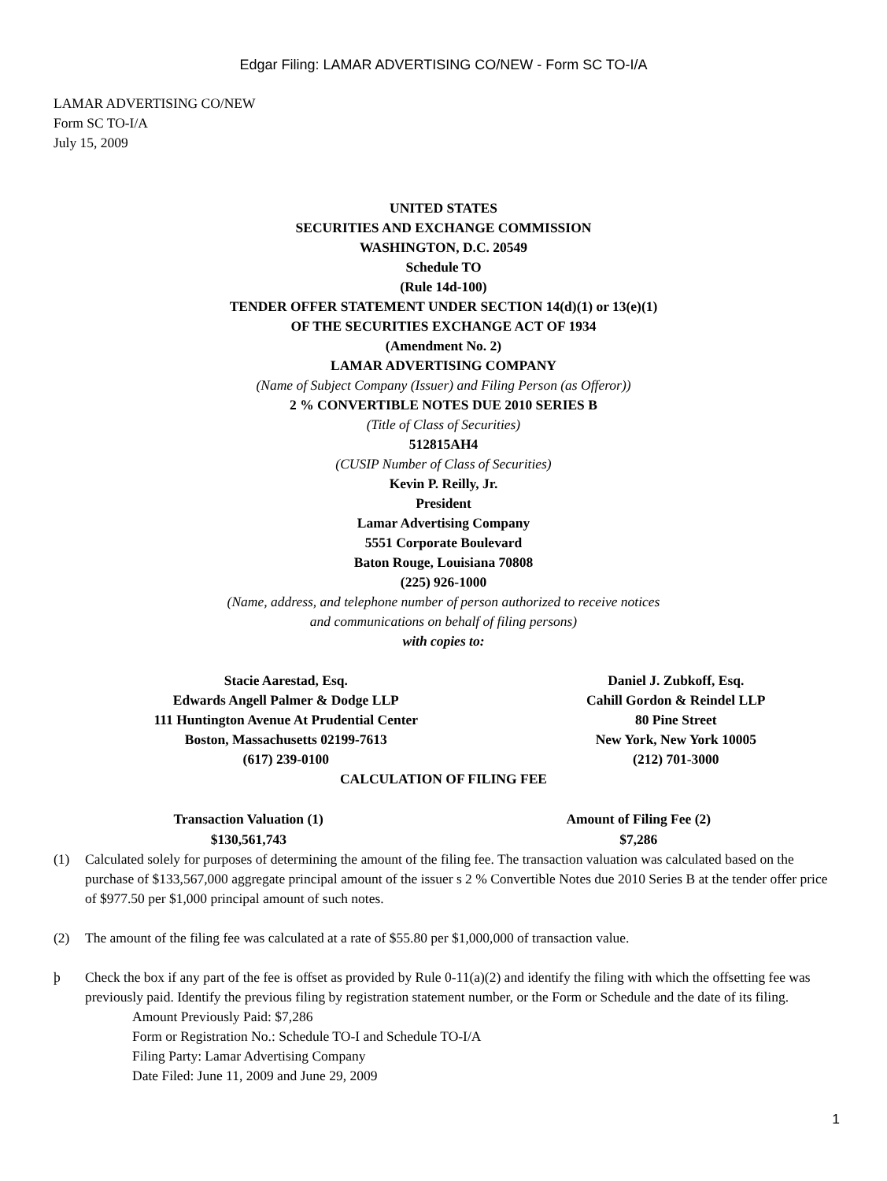Edgar Filing: LAMAR ADVERTISING CO/NEW - Form SC TO-I/A
LAMAR ADVERTISING CO/NEW
Form SC TO-I/A
July 15, 2009
UNITED STATES
SECURITIES AND EXCHANGE COMMISSION
WASHINGTON, D.C. 20549
Schedule TO
(Rule 14d-100)
TENDER OFFER STATEMENT UNDER SECTION 14(d)(1) or 13(e)(1)
OF THE SECURITIES EXCHANGE ACT OF 1934
(Amendment No. 2)
LAMAR ADVERTISING COMPANY
(Name of Subject Company (Issuer) and Filing Person (as Offeror))
2 % CONVERTIBLE NOTES DUE 2010 SERIES B
(Title of Class of Securities)
512815AH4
(CUSIP Number of Class of Securities)
Kevin P. Reilly, Jr.
President
Lamar Advertising Company
5551 Corporate Boulevard
Baton Rouge, Louisiana 70808
(225) 926-1000
(Name, address, and telephone number of person authorized to receive notices
and communications on behalf of filing persons)
with copies to:
| Stacie Aarestad, Esq. Edwards Angell Palmer & Dodge LLP 111 Huntington Avenue At Prudential Center Boston, Massachusetts 02199-7613 (617) 239-0100 | Daniel J. Zubkoff, Esq. Cahill Gordon & Reindel LLP 80 Pine Street New York, New York 10005 (212) 701-3000 |
CALCULATION OF FILING FEE
| Transaction Valuation (1) | Amount of Filing Fee (2) |
| --- | --- |
| $130,561,743 | $7,286 |
(1) Calculated solely for purposes of determining the amount of the filing fee. The transaction valuation was calculated based on the purchase of $133,567,000 aggregate principal amount of the issuer s 2 % Convertible Notes due 2010 Series B at the tender offer price of $977.50 per $1,000 principal amount of such notes.
(2) The amount of the filing fee was calculated at a rate of $55.80 per $1,000,000 of transaction value.
þ Check the box if any part of the fee is offset as provided by Rule 0-11(a)(2) and identify the filing with which the offsetting fee was previously paid. Identify the previous filing by registration statement number, or the Form or Schedule and the date of its filing.
Amount Previously Paid: $7,286
Form or Registration No.: Schedule TO-I and Schedule TO-I/A
Filing Party: Lamar Advertising Company
Date Filed: June 11, 2009 and June 29, 2009
1